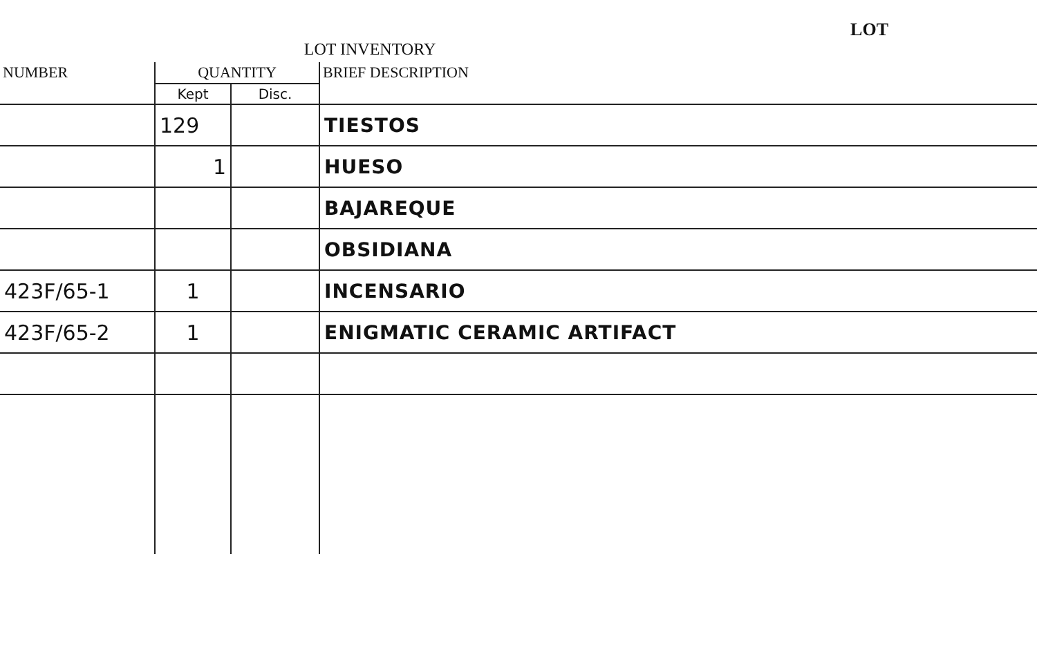LOT INVENTORY
LOT
| NUMBER | QUANTITY | | BRIEF DESCRIPTION |
| --- | --- | --- | --- |
| | Kept | Disc. | |
| | 129 | | TIESTOS |
| | 1 | | HUESO |
| | | | BAJAREQUE |
| | | | OBSIDIANA |
| 423F/65-1 | 1 | | INCENSARIO |
| 423F/65-2 | 1 | | ENIGMATIC CERAMIC ARTIFACT |